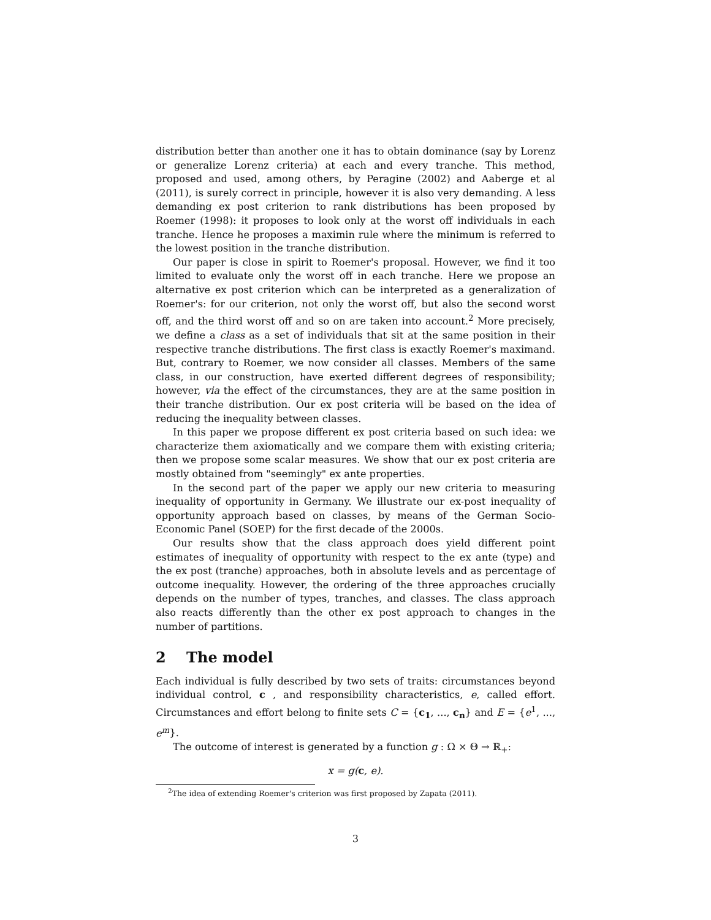distribution better than another one it has to obtain dominance (say by Lorenz or generalize Lorenz criteria) at each and every tranche. This method, proposed and used, among others, by Peragine (2002) and Aaberge et al (2011), is surely correct in principle, however it is also very demanding. A less demanding ex post criterion to rank distributions has been proposed by Roemer (1998): it proposes to look only at the worst off individuals in each tranche. Hence he proposes a maximin rule where the minimum is referred to the lowest position in the tranche distribution.
Our paper is close in spirit to Roemer's proposal. However, we find it too limited to evaluate only the worst off in each tranche. Here we propose an alternative ex post criterion which can be interpreted as a generalization of Roemer's: for our criterion, not only the worst off, but also the second worst off, and the third worst off and so on are taken into account.<sup>2</sup> More precisely, we define a class as a set of individuals that sit at the same position in their respective tranche distributions. The first class is exactly Roemer's maximand. But, contrary to Roemer, we now consider all classes. Members of the same class, in our construction, have exerted different degrees of responsibility; however, via the effect of the circumstances, they are at the same position in their tranche distribution. Our ex post criteria will be based on the idea of reducing the inequality between classes.
In this paper we propose different ex post criteria based on such idea: we characterize them axiomatically and we compare them with existing criteria; then we propose some scalar measures. We show that our ex post criteria are mostly obtained from "seemingly" ex ante properties.
In the second part of the paper we apply our new criteria to measuring inequality of opportunity in Germany. We illustrate our ex-post inequality of opportunity approach based on classes, by means of the German Socio-Economic Panel (SOEP) for the first decade of the 2000s.
Our results show that the class approach does yield different point estimates of inequality of opportunity with respect to the ex ante (type) and the ex post (tranche) approaches, both in absolute levels and as percentage of outcome inequality. However, the ordering of the three approaches crucially depends on the number of types, tranches, and classes. The class approach also reacts differently than the other ex post approach to changes in the number of partitions.
2 The model
Each individual is fully described by two sets of traits: circumstances beyond individual control, c , and responsibility characteristics, e, called effort. Circumstances and effort belong to finite sets C = {c<sub>1</sub>, ..., c<sub>n</sub>} and E = {e<sup>1</sup>, ..., e<sup>m</sup>}.
The outcome of interest is generated by a function g : Ω × Θ → ℝ<sub>+</sub>:
x = g(c, e).
<sup>2</sup> The idea of extending Roemer's criterion was first proposed by Zapata (2011).
3